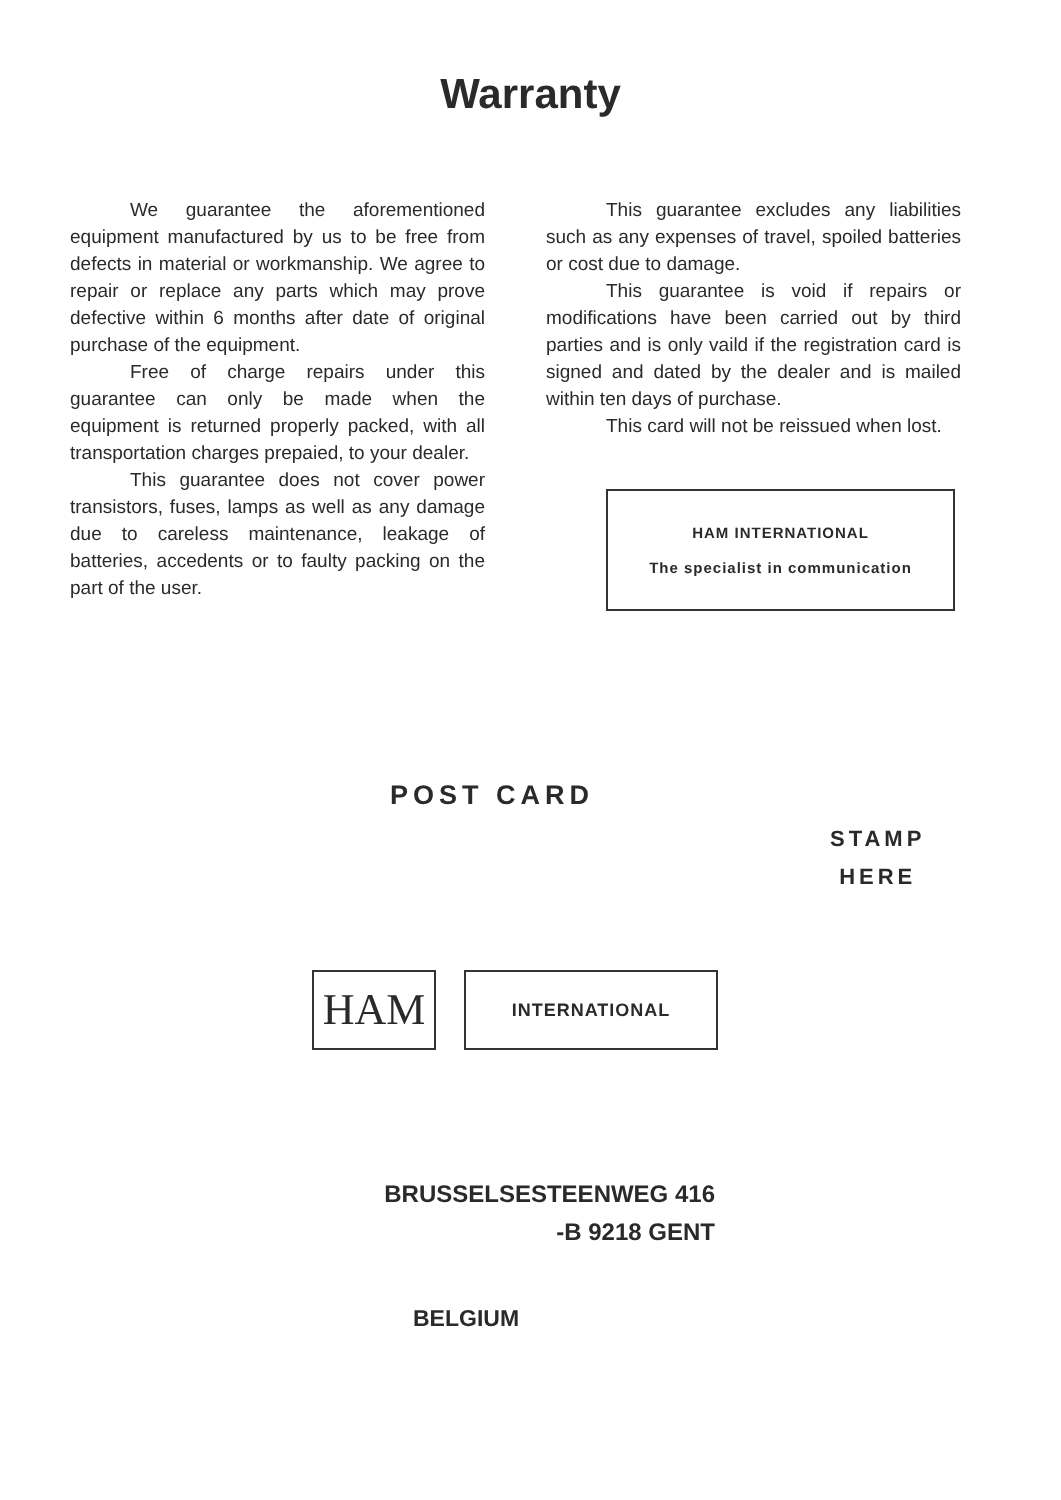Warranty
We guarantee the aforementioned equipment manufactured by us to be free from defects in material or workmanship. We agree to repair or replace any parts which may prove defective within 6 months after date of original purchase of the equipment.
Free of charge repairs under this guarantee can only be made when the equipment is returned properly packed, with all transportation charges prepaied, to your dealer.
This guarantee does not cover power transistors, fuses, lamps as well as any damage due to careless maintenance, leakage of batteries, accedents or to faulty packing on the part of the user.
This guarantee excludes any liabilities such as any expenses of travel, spoiled batteries or cost due to damage.
This guarantee is void if repairs or modifications have been carried out by third parties and is only vaild if the registration card is signed and dated by the dealer and is mailed within ten days of purchase.
This card will not be reissued when lost.
HAM INTERNATIONAL
The specialist in communication
POST CARD
STAMP
HERE
HAM
INTERNATIONAL
BRUSSELSESTEENWEG 416
-B 9218 GENT
BELGIUM